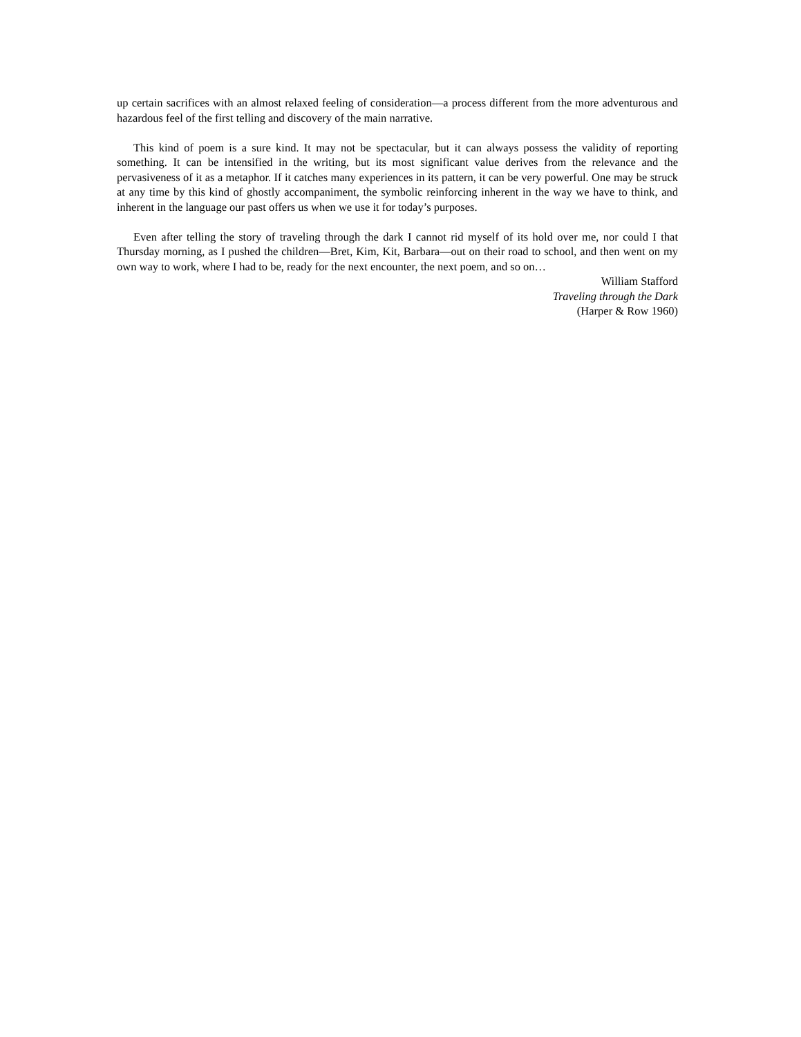up certain sacrifices with an almost relaxed feeling of consideration—a process different from the more adventurous and hazardous feel of the first telling and discovery of the main narrative.
This kind of poem is a sure kind. It may not be spectacular, but it can always possess the validity of reporting something. It can be intensified in the writing, but its most significant value derives from the relevance and the pervasiveness of it as a metaphor. If it catches many experiences in its pattern, it can be very powerful. One may be struck at any time by this kind of ghostly accompaniment, the symbolic reinforcing inherent in the way we have to think, and inherent in the language our past offers us when we use it for today’s purposes.
Even after telling the story of traveling through the dark I cannot rid myself of its hold over me, nor could I that Thursday morning, as I pushed the children—Bret, Kim, Kit, Barbara—out on their road to school, and then went on my own way to work, where I had to be, ready for the next encounter, the next poem, and so on…
William Stafford
Traveling through the Dark
(Harper & Row 1960)